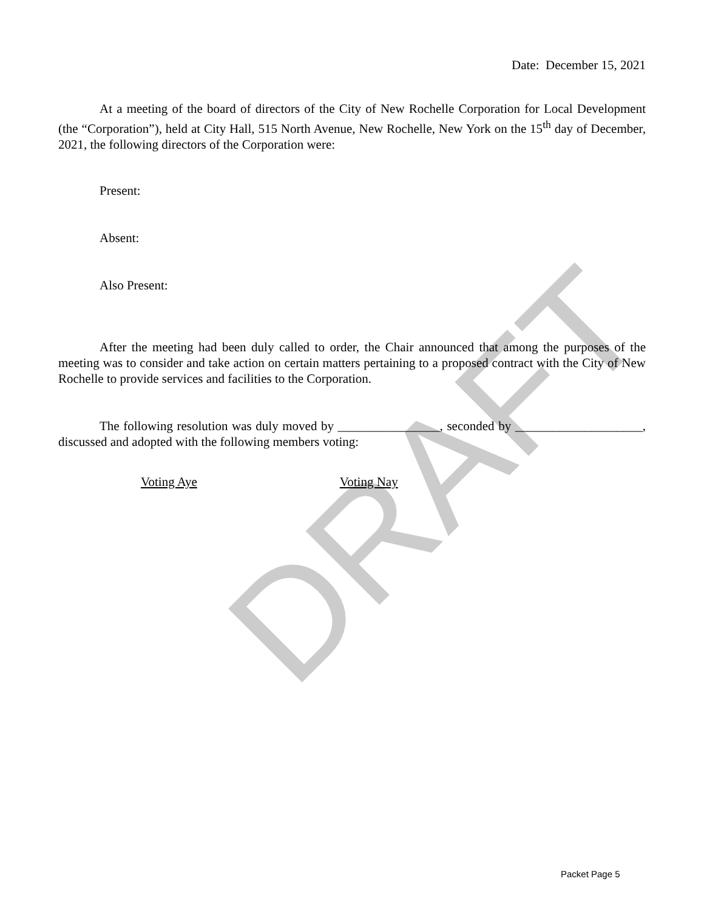DRAFT
Date: December 15, 2021
At a meeting of the board of directors of the City of New Rochelle Corporation for Local Development (the “Corporation”), held at City Hall, 515 North Avenue, New Rochelle, New York on the 15<sup>th</sup> day of December, 2021, the following directors of the Corporation were:
Present:
Absent:
Also Present:
After the meeting had been duly called to order, the Chair announced that among the purposes of the meeting was to consider and take action on certain matters pertaining to a proposed contract with the City of New Rochelle to provide services and facilities to the Corporation.
The following resolution was duly moved by ________________, seconded by ____________________, discussed and adopted with the following members voting:
Voting Aye Voting Nay
Packet Page 5